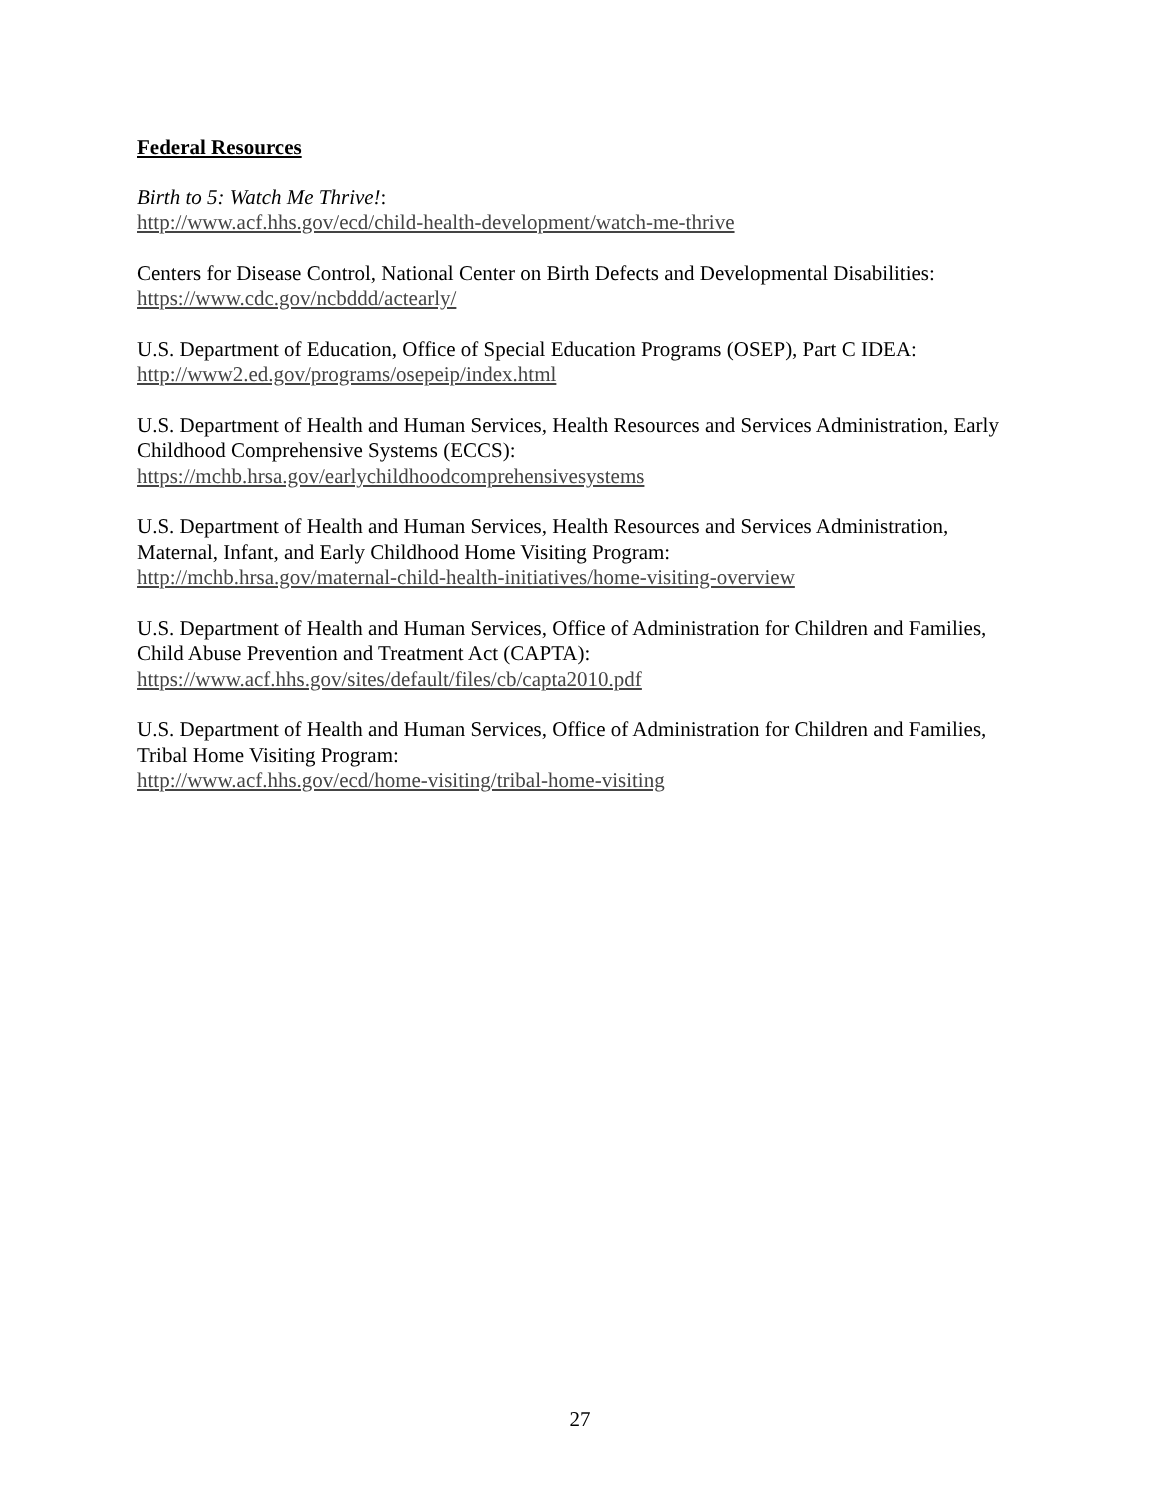Federal Resources
Birth to 5: Watch Me Thrive!:
http://www.acf.hhs.gov/ecd/child-health-development/watch-me-thrive
Centers for Disease Control, National Center on Birth Defects and Developmental Disabilities:
https://www.cdc.gov/ncbddd/actearly/
U.S. Department of Education, Office of Special Education Programs (OSEP), Part C IDEA:
http://www2.ed.gov/programs/osepeip/index.html
U.S. Department of Health and Human Services, Health Resources and Services Administration, Early Childhood Comprehensive Systems (ECCS):
https://mchb.hrsa.gov/earlychildhoodcomprehensivesystems
U.S. Department of Health and Human Services, Health Resources and Services Administration, Maternal, Infant, and Early Childhood Home Visiting Program:
http://mchb.hrsa.gov/maternal-child-health-initiatives/home-visiting-overview
U.S. Department of Health and Human Services, Office of Administration for Children and Families, Child Abuse Prevention and Treatment Act (CAPTA):
https://www.acf.hhs.gov/sites/default/files/cb/capta2010.pdf
U.S. Department of Health and Human Services, Office of Administration for Children and Families, Tribal Home Visiting Program:
http://www.acf.hhs.gov/ecd/home-visiting/tribal-home-visiting
27